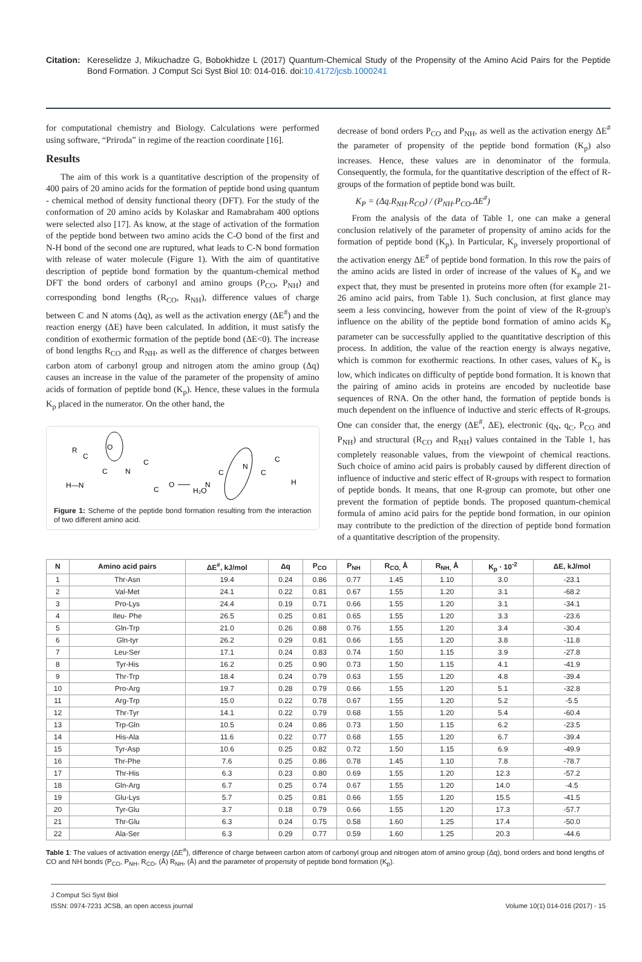Citation: Kereselidze J, Mikuchadze G, Bobokhidze L (2017) Quantum-Chemical Study of the Propensity of the Amino Acid Pairs for the Peptide Bond Formation. J Comput Sci Syst Biol 10: 014-016. doi:10.4172/jcsb.1000241
for computational chemistry and Biology. Calculations were performed using software, “Priroda” in regime of the reaction coordinate [16].
Results
The aim of this work is a quantitative description of the propensity of 400 pairs of 20 amino acids for the formation of peptide bond using quantum - chemical method of density functional theory (DFT). For the study of the conformation of 20 amino acids by Kolaskar and Ramabraham 400 options were selected also [17]. As know, at the stage of activation of the formation of the peptide bond between two amino acids the C-O bond of the first and N-H bond of the second one are ruptured, what leads to C-N bond formation with release of water molecule (Figure 1). With the aim of quantitative description of peptide bond formation by the quantum-chemical method DFT the bond orders of carbonyl and amino groups (P<sub>CO</sub>, P<sub>NH</sub>) and corresponding bond lengths (R<sub>CO</sub>, R<sub>NH</sub>), difference values of charge between C and N atoms (Δq), as well as the activation energy (ΔE<sup>#</sup>) and the reaction energy (ΔE) have been calculated. In addition, it must satisfy the condition of exothermic formation of the peptide bond (ΔE<0). The increase of bond lengths R<sub>CO</sub> and R<sub>NH</sub>, as well as the difference of charges between carbon atom of carbonyl group and nitrogen atom the amino group (Δq) causes an increase in the value of the parameter of the propensity of amino acids of formation of peptide bond (K<sub>p</sub>). Hence, these values in the formula K<sub>p</sub> placed in the numerator. On the other hand, the
R
C
C
N
C
C
O
H—N
O
H₂O
N
C
N
C
C
H
Figure 1: Scheme of the peptide bond formation resulting from the interaction of two different amino acid.
decrease of bond orders P<sub>CO</sub> and P<sub>NH</sub>, as well as the activation energy ΔE<sup>#</sup> the parameter of propensity of the peptide bond formation (K<sub>p</sub>) also increases. Hence, these values are in denominator of the formula. Consequently, the formula, for the quantitative description of the effect of R-groups of the formation of peptide bond was built.
K<sub>P</sub> = (Δq.R<sub>NH</sub>.R<sub>CO</sub>) / (P<sub>NH</sub>.P<sub>CO</sub>.ΔE<sup>#</sup>)
From the analysis of the data of Table 1, one can make a general conclusion relatively of the parameter of propensity of amino acids for the formation of peptide bond (K<sub>p</sub>). In Particular, K<sub>p</sub> inversely proportional of the activation energy ΔE<sup>#</sup> of peptide bond formation. In this row the pairs of the amino acids are listed in order of increase of the values of K<sub>p</sub> and we expect that, they must be presented in proteins more often (for example 21-26 amino acid pairs, from Table 1). Such conclusion, at first glance may seem a less convincing, however from the point of view of the R-group's influence on the ability of the peptide bond formation of amino acids K<sub>p</sub> parameter can be successfully applied to the quantitative description of this process. In addition, the value of the reaction energy is always negative, which is common for exothermic reactions. In other cases, values of K<sub>p</sub> is low, which indicates on difficulty of peptide bond formation. It is known that the pairing of amino acids in proteins are encoded by nucleotide base sequences of RNA. On the other hand, the formation of peptide bonds is much dependent on the influence of inductive and steric effects of R-groups. One can consider that, the energy (ΔE<sup>#</sup>, ΔE), electronic (q<sub>N</sub>, q<sub>C</sub>, P<sub>CO</sub> and P<sub>NH</sub>) and structural (R<sub>CO</sub> and R<sub>NH</sub>) values contained in the Table 1, has completely reasonable values, from the viewpoint of chemical reactions. Such choice of amino acid pairs is probably caused by different direction of influence of inductive and steric effect of R-groups with respect to formation of peptide bonds. It means, that one R-group can promote, but other one prevent the formation of peptide bonds. The proposed quantum-chemical formula of amino acid pairs for the peptide bond formation, in our opinion may contribute to the prediction of the direction of peptide bond formation of a quantitative description of the propensity.
| N | Amino acid pairs | ΔE<sup>#</sup>, kJ/mol | Δq | P<sub>CO</sub> | P<sub>NH</sub> | R<sub>CO,</sub> Å | R<sub>NH,</sub> Å | K<sub>p</sub> · 10<sup>-2</sup> | ΔE, kJ/mol |
| --- | --- | --- | --- | --- | --- | --- | --- | --- | --- |
| 1 | Thr-Asn | 19.4 | 0.24 | 0.86 | 0.77 | 1.45 | 1.10 | 3.0 | -23.1 |
| 2 | Val-Met | 24.1 | 0.22 | 0.81 | 0.67 | 1.55 | 1.20 | 3.1 | -68.2 |
| 3 | Pro-Lys | 24.4 | 0.19 | 0.71 | 0.66 | 1.55 | 1.20 | 3.1 | -34.1 |
| 4 | Ileu- Phe | 26.5 | 0.25 | 0.81 | 0.65 | 1.55 | 1.20 | 3.3 | -23.6 |
| 5 | Gln-Trp | 21.0 | 0.26 | 0.88 | 0.76 | 1.55 | 1.20 | 3.4 | -30.4 |
| 6 | Gln-tyr | 26.2 | 0.29 | 0.81 | 0.66 | 1.55 | 1.20 | 3.8 | -11.8 |
| 7 | Leu-Ser | 17.1 | 0.24 | 0.83 | 0.74 | 1.50 | 1.15 | 3.9 | -27.8 |
| 8 | Tyr-His | 16.2 | 0.25 | 0.90 | 0.73 | 1.50 | 1.15 | 4.1 | -41.9 |
| 9 | Thr-Trp | 18.4 | 0.24 | 0.79 | 0.63 | 1.55 | 1.20 | 4.8 | -39.4 |
| 10 | Pro-Arg | 19.7 | 0.28 | 0.79 | 0.66 | 1.55 | 1.20 | 5.1 | -32.8 |
| 11 | Arg-Trp | 15.0 | 0.22 | 0.78 | 0.67 | 1.55 | 1.20 | 5.2 | -5.5 |
| 12 | Thr-Tyr | 14.1 | 0.22 | 0.79 | 0.68 | 1.55 | 1.20 | 5.4 | -60.4 |
| 13 | Trp-Gln | 10.5 | 0.24 | 0.86 | 0.73 | 1.50 | 1.15 | 6.2 | -23.5 |
| 14 | His-Ala | 11.6 | 0.22 | 0.77 | 0.68 | 1.55 | 1.20 | 6.7 | -39.4 |
| 15 | Tyr-Asp | 10.6 | 0.25 | 0.82 | 0.72 | 1.50 | 1.15 | 6.9 | -49.9 |
| 16 | Thr-Phe | 7.6 | 0.25 | 0.86 | 0.78 | 1.45 | 1.10 | 7.8 | -78.7 |
| 17 | Thr-His | 6.3 | 0.23 | 0.80 | 0.69 | 1.55 | 1.20 | 12.3 | -57.2 |
| 18 | Gln-Arg | 6.7 | 0.25 | 0.74 | 0.67 | 1.55 | 1.20 | 14.0 | -4.5 |
| 19 | Glu-Lys | 5.7 | 0.25 | 0.81 | 0.66 | 1.55 | 1.20 | 15.5 | -41.5 |
| 20 | Tyr-Glu | 3.7 | 0.18 | 0.79 | 0.66 | 1.55 | 1.20 | 17.3 | -57.7 |
| 21 | Thr-Glu | 6.3 | 0.24 | 0.75 | 0.58 | 1.60 | 1.25 | 17.4 | -50.0 |
| 22 | Ala-Ser | 6.3 | 0.29 | 0.77 | 0.59 | 1.60 | 1.25 | 20.3 | -44.6 |
Table 1: The values of activation energy (ΔE<sup>#</sup>), difference of charge between carbon atom of carbonyl group and nitrogen atom of amino group (Δq), bond orders and bond lengths of CO and NH bonds (P<sub>CO</sub>, P<sub>NH</sub>, R<sub>CO</sub>, (Å) R<sub>NH</sub>, (Å) and the parameter of propensity of peptide bond formation (K<sub>p</sub>).
J Comput Sci Syst Biol
ISSN: 0974-7231 JCSB, an open access journal
Volume 10(1) 014-016 (2017) - 15